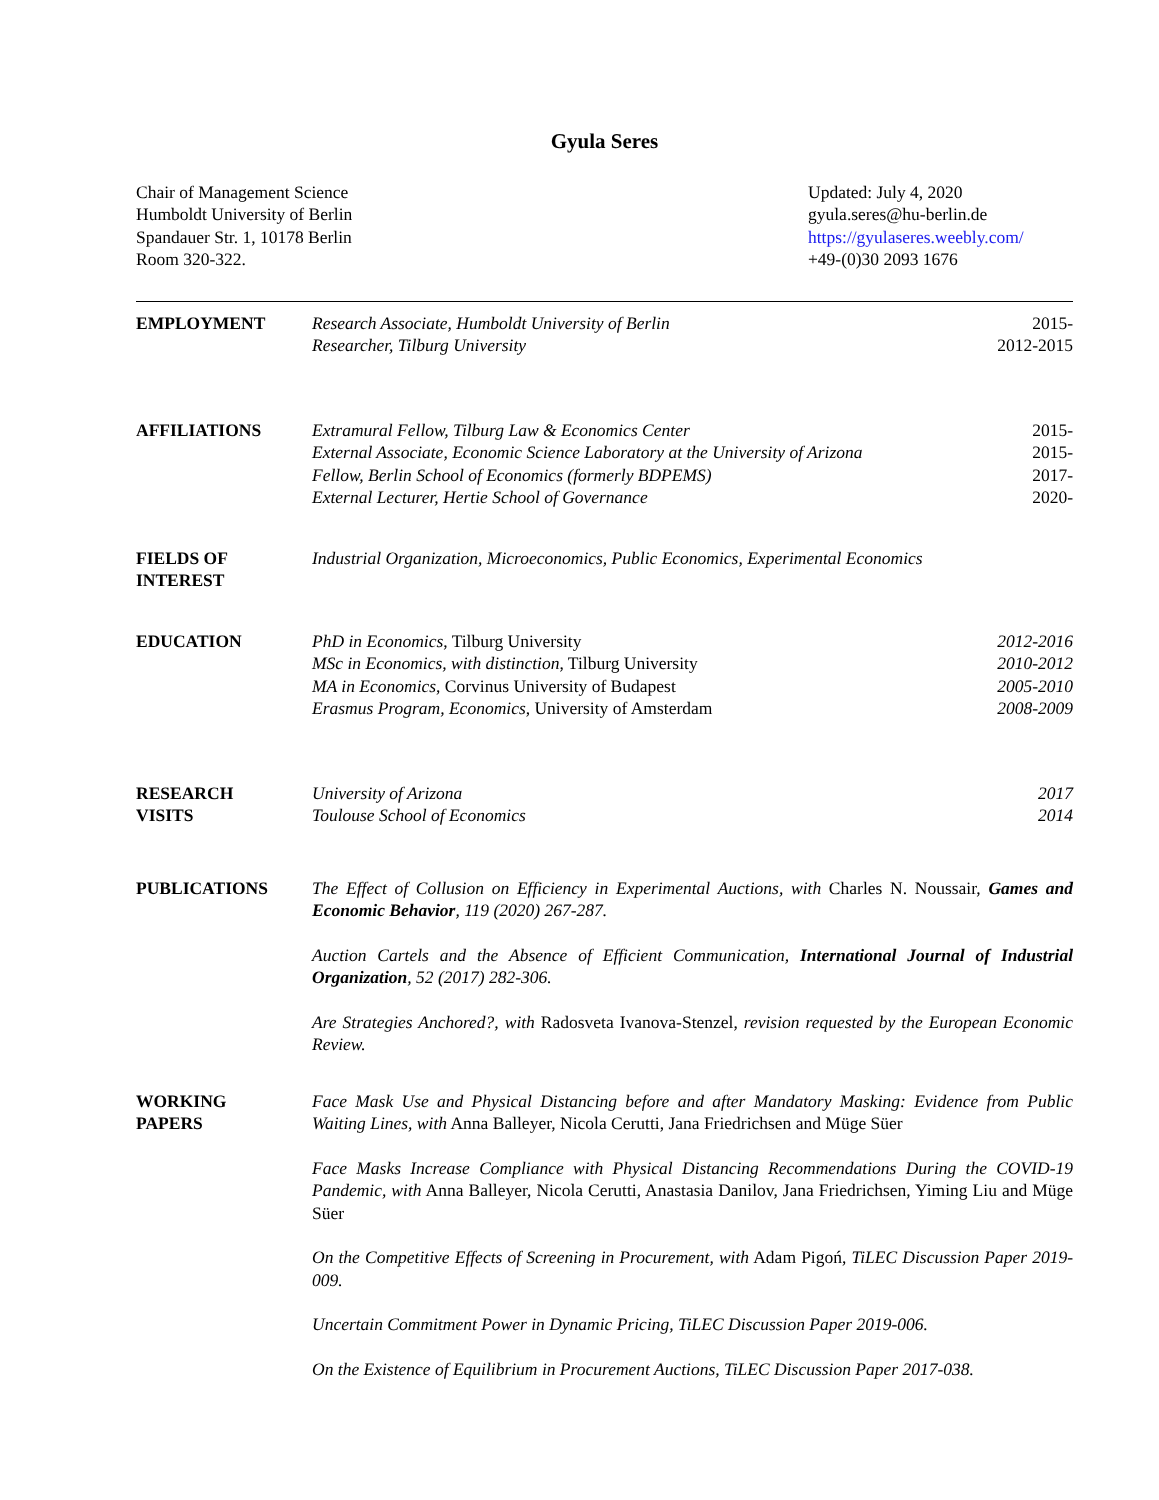Gyula Seres
Chair of Management Science
Humboldt University of Berlin
Spandauer Str. 1, 10178 Berlin
Room 320-322.
Updated: July 4, 2020
gyula.seres@hu-berlin.de
https://gyulaseres.weebly.com/
+49-(0)30 2093 1676
EMPLOYMENT Research Associate, Humboldt University of Berlin 2015-
Researcher, Tilburg University 2012-2015
AFFILIATIONS Extramural Fellow, Tilburg Law & Economics Center 2015-
External Associate, Economic Science Laboratory at the University of Arizona 2015-
Fellow, Berlin School of Economics (formerly BDPEMS) 2017-
External Lecturer, Hertie School of Governance 2020-
FIELDS OF
INTEREST
Industrial Organization, Microeconomics, Public Economics, Experimental Economics
EDUCATION PhD in Economics, Tilburg University 2012-2016
MSc in Economics, with distinction, Tilburg University 2010-2012
MA in Economics, Corvinus University of Budapest 2005-2010
Erasmus Program, Economics, University of Amsterdam 2008-2009
RESEARCH
VISITS
University of Arizona 2017
Toulouse School of Economics 2014
PUBLICATIONS The Effect of Collusion on Efficiency in Experimental Auctions, with Charles N. Noussair, Games and Economic Behavior, 119 (2020) 267-287.
Auction Cartels and the Absence of Efficient Communication, International Journal of Industrial Organization, 52 (2017) 282-306.
Are Strategies Anchored?, with Radosveta Ivanova-Stenzel, revision requested by the European Economic Review.
WORKING
PAPERS
Face Mask Use and Physical Distancing before and after Mandatory Masking: Evidence from Public Waiting Lines, with Anna Balleyer, Nicola Cerutti, Jana Friedrichsen and Müge Süer
Face Masks Increase Compliance with Physical Distancing Recommendations During the COVID-19 Pandemic, with Anna Balleyer, Nicola Cerutti, Anastasia Danilov, Jana Friedrichsen, Yiming Liu and Müge Süer
On the Competitive Effects of Screening in Procurement, with Adam Pigoń, TiLEC Discussion Paper 2019-009.
Uncertain Commitment Power in Dynamic Pricing, TiLEC Discussion Paper 2019-006.
On the Existence of Equilibrium in Procurement Auctions, TiLEC Discussion Paper 2017-038.